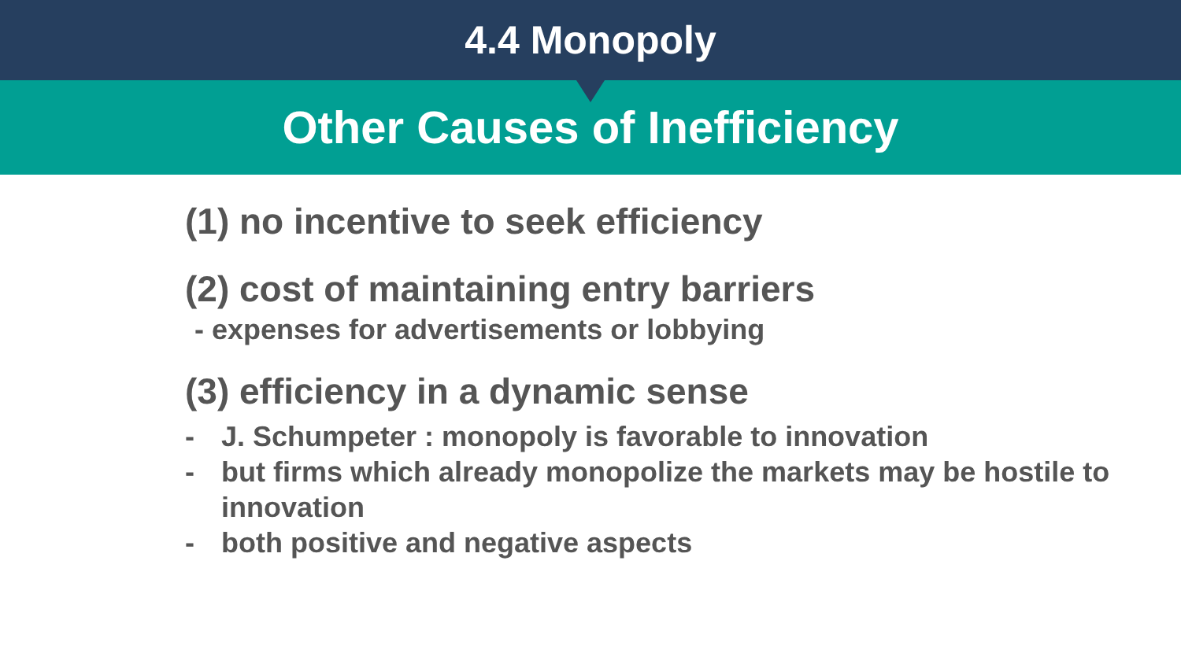4.4 Monopoly
Other Causes of Inefficiency
(1) no incentive to seek efficiency
(2) cost of maintaining entry barriers
- expenses for advertisements or lobbying
(3) efficiency in a dynamic sense
- J. Schumpeter : monopoly is favorable to innovation
- but firms which already monopolize the markets may be hostile to innovation
- both positive and negative aspects